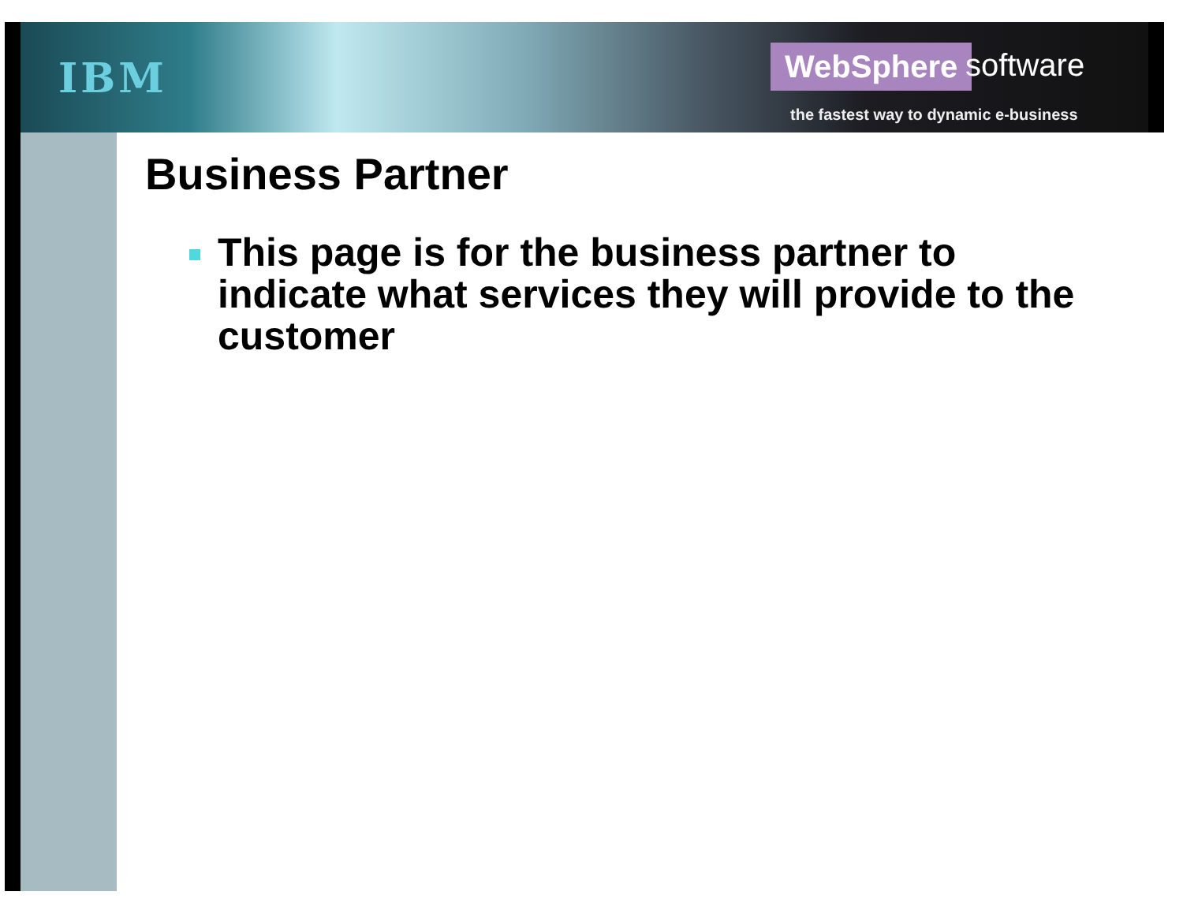IBM WebSphere software
the fastest way to dynamic e-business
Business Partner
This page is for the business partner to indicate what services they will provide to the customer